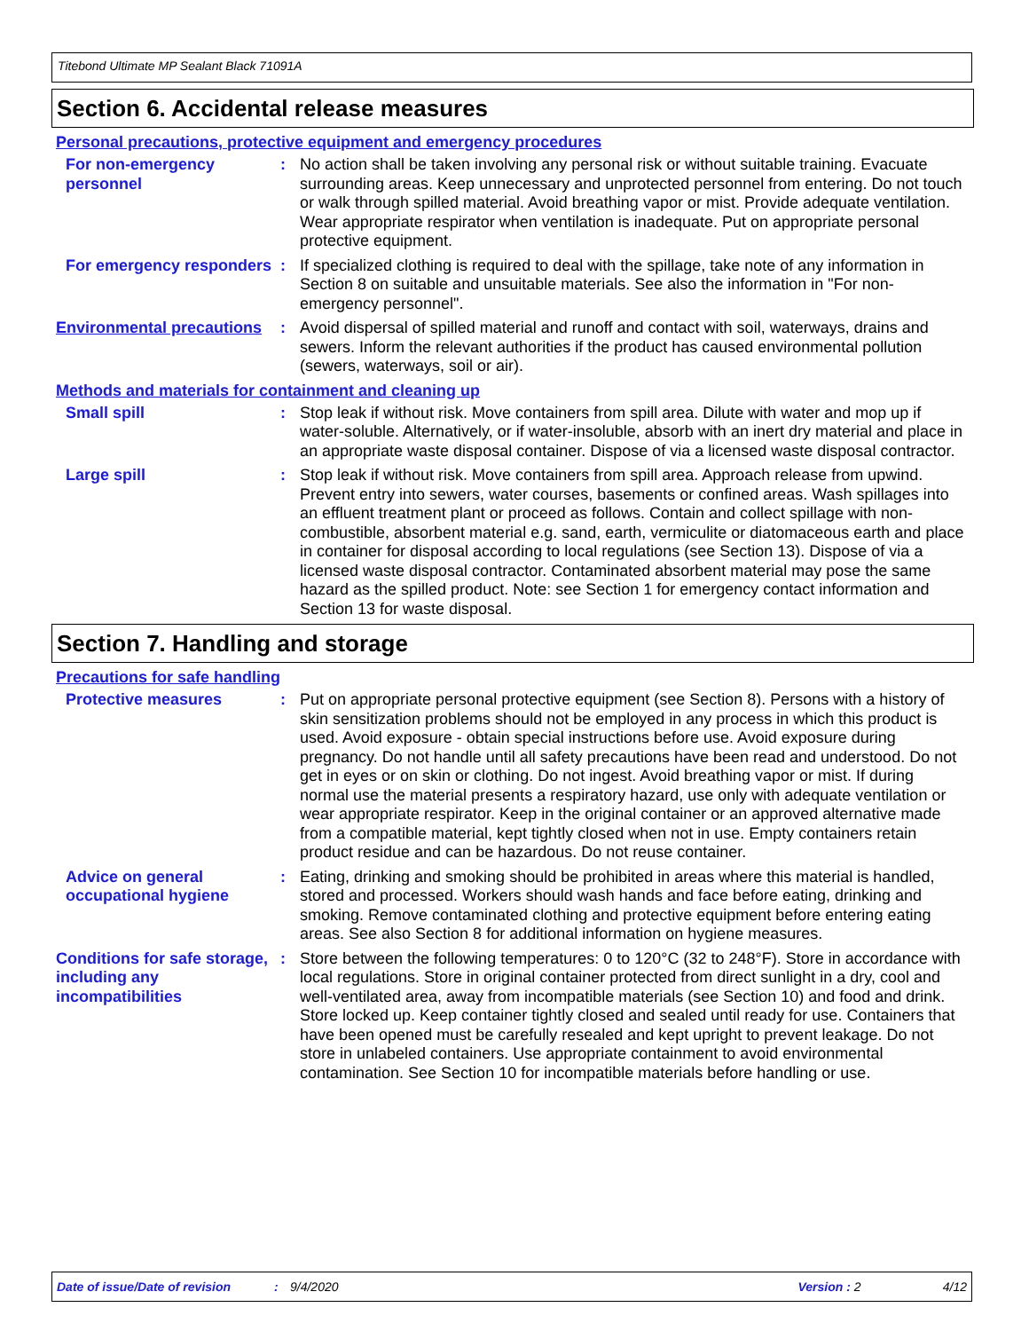Titebond Ultimate MP Sealant Black 71091A
Section 6. Accidental release measures
Personal precautions, protective equipment and emergency procedures
For non-emergency personnel
: No action shall be taken involving any personal risk or without suitable training. Evacuate surrounding areas. Keep unnecessary and unprotected personnel from entering. Do not touch or walk through spilled material. Avoid breathing vapor or mist. Provide adequate ventilation. Wear appropriate respirator when ventilation is inadequate. Put on appropriate personal protective equipment.
For emergency responders
: If specialized clothing is required to deal with the spillage, take note of any information in Section 8 on suitable and unsuitable materials. See also the information in "For non-emergency personnel".
Environmental precautions
: Avoid dispersal of spilled material and runoff and contact with soil, waterways, drains and sewers. Inform the relevant authorities if the product has caused environmental pollution (sewers, waterways, soil or air).
Methods and materials for containment and cleaning up
Small spill : Stop leak if without risk. Move containers from spill area. Dilute with water and mop up if water-soluble. Alternatively, or if water-insoluble, absorb with an inert dry material and place in an appropriate waste disposal container. Dispose of via a licensed waste disposal contractor.
Large spill : Stop leak if without risk. Move containers from spill area. Approach release from upwind. Prevent entry into sewers, water courses, basements or confined areas. Wash spillages into an effluent treatment plant or proceed as follows. Contain and collect spillage with non-combustible, absorbent material e.g. sand, earth, vermiculite or diatomaceous earth and place in container for disposal according to local regulations (see Section 13). Dispose of via a licensed waste disposal contractor. Contaminated absorbent material may pose the same hazard as the spilled product. Note: see Section 1 for emergency contact information and Section 13 for waste disposal.
Section 7. Handling and storage
Precautions for safe handling
Protective measures : Put on appropriate personal protective equipment (see Section 8). Persons with a history of skin sensitization problems should not be employed in any process in which this product is used. Avoid exposure - obtain special instructions before use. Avoid exposure during pregnancy. Do not handle until all safety precautions have been read and understood. Do not get in eyes or on skin or clothing. Do not ingest. Avoid breathing vapor or mist. If during normal use the material presents a respiratory hazard, use only with adequate ventilation or wear appropriate respirator. Keep in the original container or an approved alternative made from a compatible material, kept tightly closed when not in use. Empty containers retain product residue and can be hazardous. Do not reuse container.
Advice on general occupational hygiene
: Eating, drinking and smoking should be prohibited in areas where this material is handled, stored and processed. Workers should wash hands and face before eating, drinking and smoking. Remove contaminated clothing and protective equipment before entering eating areas. See also Section 8 for additional information on hygiene measures.
Conditions for safe storage, including any incompatibilities
: Store between the following temperatures: 0 to 120°C (32 to 248°F). Store in accordance with local regulations. Store in original container protected from direct sunlight in a dry, cool and well-ventilated area, away from incompatible materials (see Section 10) and food and drink. Store locked up. Keep container tightly closed and sealed until ready for use. Containers that have been opened must be carefully resealed and kept upright to prevent leakage. Do not store in unlabeled containers. Use appropriate containment to avoid environmental contamination. See Section 10 for incompatible materials before handling or use.
Date of issue/Date of revision: 9/4/2020 Version : 2 4/12